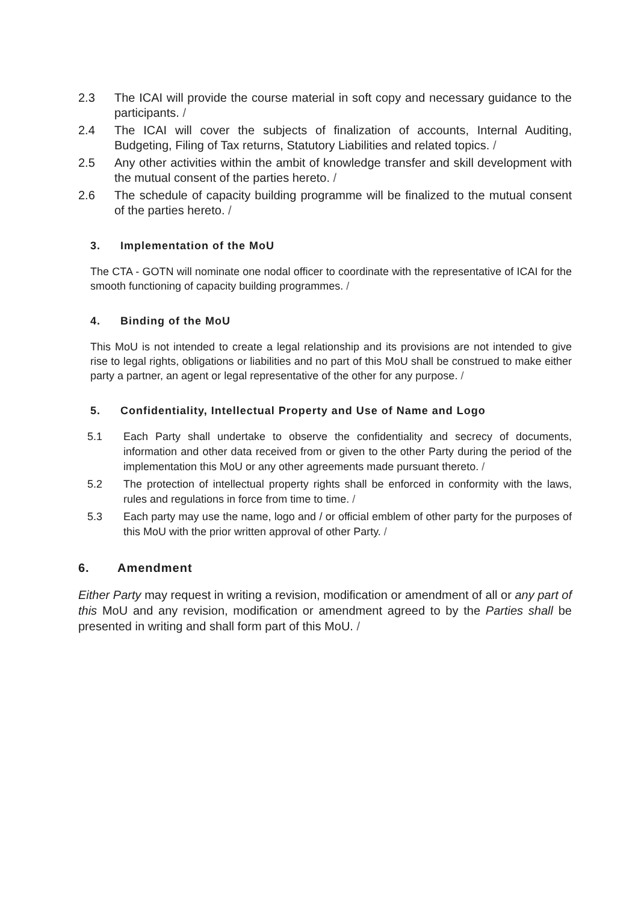2.3 The ICAI will provide the course material in soft copy and necessary guidance to the participants. /
2.4 The ICAI will cover the subjects of finalization of accounts, Internal Auditing, Budgeting, Filing of Tax returns, Statutory Liabilities and related topics. /
2.5 Any other activities within the ambit of knowledge transfer and skill development with the mutual consent of the parties hereto. /
2.6 The schedule of capacity building programme will be finalized to the mutual consent of the parties hereto. /
3. Implementation of the MoU
The CTA - GOTN will nominate one nodal officer to coordinate with the representative of ICAI for the smooth functioning of capacity building programmes. /
4. Binding of the MoU
This MoU is not intended to create a legal relationship and its provisions are not intended to give rise to legal rights, obligations or liabilities and no part of this MoU shall be construed to make either party a partner, an agent or legal representative of the other for any purpose. /
5. Confidentiality, Intellectual Property and Use of Name and Logo
5.1 Each Party shall undertake to observe the confidentiality and secrecy of documents, information and other data received from or given to the other Party during the period of the implementation this MoU or any other agreements made pursuant thereto. /
5.2 The protection of intellectual property rights shall be enforced in conformity with the laws, rules and regulations in force from time to time. /
5.3 Each party may use the name, logo and / or official emblem of other party for the purposes of this MoU with the prior written approval of other Party. /
6. Amendment
Either Party may request in writing a revision, modification or amendment of all or any part of this MoU and any revision, modification or amendment agreed to by the Parties shall be presented in writing and shall form part of this MoU. /